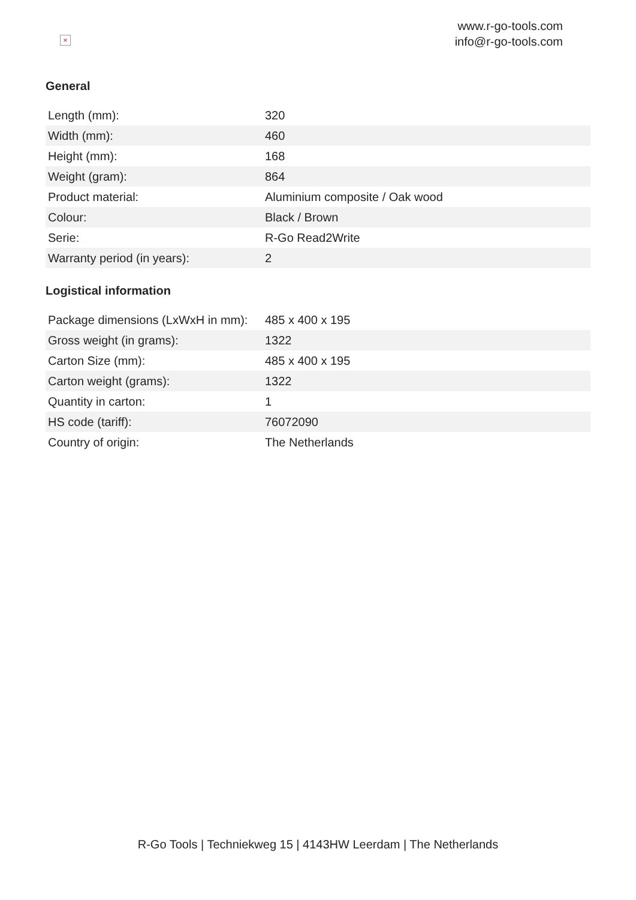×
www.r-go-tools.com
info@r-go-tools.com
General
| Length (mm): | 320 |
| Width (mm): | 460 |
| Height (mm): | 168 |
| Weight (gram): | 864 |
| Product material: | Aluminium composite / Oak wood |
| Colour: | Black / Brown |
| Serie: | R-Go Read2Write |
| Warranty period (in years): | 2 |
Logistical information
| Package dimensions (LxWxH in mm): | 485 x 400 x 195 |
| Gross weight (in grams): | 1322 |
| Carton Size (mm): | 485 x 400 x 195 |
| Carton weight (grams): | 1322 |
| Quantity in carton: | 1 |
| HS code (tariff): | 76072090 |
| Country of origin: | The Netherlands |
R-Go Tools | Techniekweg 15 | 4143HW Leerdam | The Netherlands